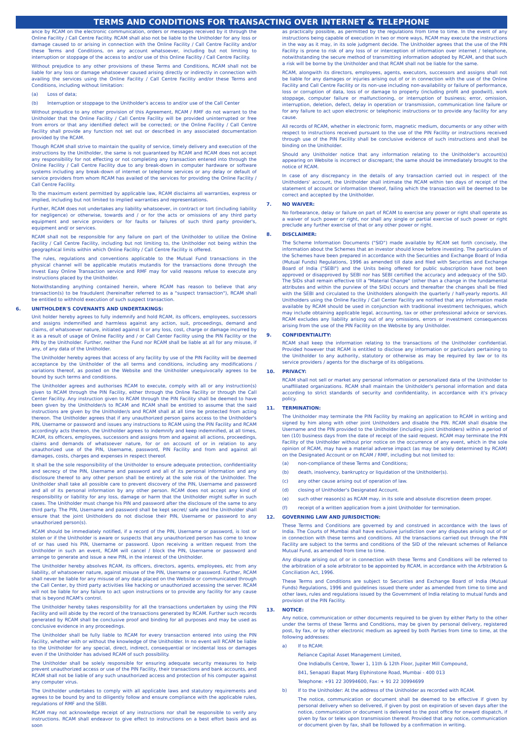TERMS AND CONDITIONS FOR TRANSACTING OVER INTERNET & TELEPHONE
ance by RCAM on the electronic communication, orders or messages received by it through the Online Facility / Call Centre Facility. RCAM shall also not be liable to the Unitholder for any loss or damage caused to or arising in connection with the Online Facility / Call Centre Facility and/or these Terms and Conditions, on any account whatsoever, including but not limiting to interruption or stoppage of the access to and/or use of this Online Facility / Call Centre Facility.
Without prejudice to any other provisions of these Terms and Conditions, RCAM shall not be liable for any loss or damage whatsoever caused arising directly or indirectly in connection with availing the services using the Online Facility / Call Centre Facility and/or these Terms and Conditions, including without limitation:
(a) Loss of data;
(b) Interruption or stoppage to the Unitholder's access to and/or use of the Call Center
Without prejudice to any other provision of this Agreement, RCAM / RMF do not warrant to the Unitholder that the Online Facility / Call Centre Facility will be provided uninterrupted or free from errors or that any identified defect will be corrected; or the Online Facility / Call Centre Facility shall provide any function not set out or described in any associated documentation provided by the RCAM.
Though RCAM shall strive to maintain the quality of service, timely delivery and execution of the instructions by the Unitholder, the same is not guaranteed by RCAM and RCAM does not accept any responsibility for not effecting or not completing any transaction entered into through the Online Facility / Call Centre Facility due to any break-down in computer hardware or software systems including any break-down of internet or telephone services or any delay or default of service providers from whom RCAM has availed of the services for providing the Online Facility / Call Centre Facility.
To the maximum extent permitted by applicable law, RCAM disclaims all warranties, express or implied, including but not limited to implied warranties and representations.
Further, RCAM does not undertakes any liability whatsoever, in contract or tort (including liability for negligence) or otherwise, towards and / or for the acts or omissions of any third party equipment and service providers or for faults or failures of such third party provider's, equipment and/ or services.
RCAM shall not be responsible for any failure on part of the Unitholder to utilize the Online Facility / Call Centre Facility, including but not limiting to, the Unitholder not being within the geographical limits within which Online Facility / Call Centre Facility is offered.
The rules, regulations and conventions applicable to the Mutual Fund transactions in the physical channel will be applicable mutatis mutandis for the transactions done through the Invest Easy Online Transaction service and RMF may for valid reasons refuse to execute any instructions placed by the Unitholder.
Notwithstanding anything contained herein, where RCAM has reason to believe that any transaction(s) to be fraudulent (hereinafter referred to as a "suspect transaction"), RCAM shall be entitled to withhold execution of such suspect transaction.
6. UNITHOLDER'S COVENANTS AND UNDERTAKINGS:
Unit holder hereby agrees to fully indemnify and hold RCAM, its officers, employees, successors and assigns indemnified and harmless against any action, suit, proceedings, demand and claims, of whatsoever nature, initiated against it or any loss, cost, charge or damage incurred by it as a result of usage of Online Facility and / or Call Center Facility using the PIN Facility or the PIN by the Unitholder. Further, neither the Fund nor RCAM shall be liable at all for any misuse, if any, of any data of the Unitholder.
The Unitholder hereby agrees that access of any facility by use of the PIN Facility will be deemed acceptance by the Unitholder of the all terms and conditions, including any modifications / variations thereof, as posted on the Website and the Unitholder unequivocally agrees to be bound by such terms and conditions.
The Unitholder agrees and authorises RCAM to execute, comply with all or any instruction(s) given to RCAM through the PIN Facility, either through the Online Facility or through the Call Center Facility. Any instruction given to RCAM through the PIN Facility shall be deemed to have been given by the Unitholder/s to RCAM and RCAM shall be entitled to assume that the said instructions are given by the Unitholder/s and RCAM shall at all time be protected from acting thereon. The Unitholder agrees that if any unauthorized person gains access to the Unitholder's PIN, Username or password and issues any instructions to RCAM using the PIN Facility and RCAM accordingly acts thereon, the Unitholder agrees to indemnify and keep indemnified, at all times, RCAM, its officers, employees, successors and assigns from and against all actions, proceedings, claims and demands of whatsoever nature, for or on account of or in relation to any unauthorized use of the PIN, Username, password, PIN Facility and from and against all damages, costs, charges and expenses in respect thereof.
It shall be the sole responsibility of the Unitholder to ensure adequate protection, confidentiality and secrecy of the PIN, Username and password and all of its personal information and any disclosure thereof to any other person shall be entirely at the sole risk of the Unitholder. The Unitholder shall take all possible care to prevent discovery of the PIN, Username and password and all of its personal information by any other person. RCAM does not accept any kind of responsibility or liability for any loss, damage or harm that the Unitholder might suffer in such cases. The Unitholder must change his PIN and password after the disclosure of the same to any third party. The PIN, Username and password shall be kept secret/ safe and the Unitholder shall ensure that the joint Unitholders do not disclose their PIN, Username or password to any unauthorized person(s).
RCAM should be immediately notified, if a record of the PIN, Username or password, is lost or stolen or if the Unitholder is aware or suspects that any unauthorized person has come to know of or has used his PIN, Username or password. Upon receiving a written request from the Unitholder in such an event, RCAM will cancel / block the PIN, Username or password and arrange to generate and issue a new PIN, in the interest of the Unitholder.
The Unitholder hereby absolves RCAM, its officers, directors, agents, employees, etc from any liability, of whatsoever nature, against misuse of the PIN, Username or password. Further, RCAM shall never be liable for any misuse of any data placed on the Website or communicated through the Call Center, by third party activities like hacking or unauthorized accessing the server. RCAM will not be liable for any failure to act upon instructions or to provide any facility for any cause that is beyond RCAM's control.
The Unitholder hereby takes responsibility for all the transactions undertaken by using the PIN Facility and will abide by the record of the transactions generated by RCAM. Further such records generated by RCAM shall be conclusive proof and binding for all purposes and may be used as conclusive evidence in any proceedings.
The Unitholder shall be fully liable to RCAM for every transaction entered into using the PIN Facility, whether with or without the knowledge of the Unitholder. In no event will RCAM be liable to the Unitholder for any special, direct, indirect, consequential or incidental loss or damages even if the Unitholder has advised RCAM of such possibility.
The Unitholder shall be solely responsible for ensuring adequate security measures to help prevent unauthorized access or use of the PIN Facility, their transactions and bank accounts, and RCAM shall not be liable of any such unauthorized access and protection of his computer against any computer virus.
The Unitholder undertakes to comply with all applicable laws and statutory requirements and agrees to be bound by and to diligently follow and ensure compliance with the applicable rules, regulations of RMF and the SEBI.
RCAM may not acknowledge receipt of any instructions nor shall be responsible to verify any instructions. RCAM shall endeavor to give effect to instructions on a best effort basis and as soon
as practically possible, as permitted by the regulations from time to time. In the event of any instructions being capable of execution in two or more ways, RCAM may execute the instructions in the way as it may, in its sole judgment decide. The Unitholder agrees that the use of the PIN Facility is prone to risk of any loss of or interception of information over internet / telephone, notwithstanding the secure method of transmitting information adopted by RCAM, and that such a risk will be borne by the Unitholder and that RCAM shall not be liable for the same.
RCAM, alongwith its directors, employees, agents, executors, successors and assigns shall not be liable for any damages or injuries arising out of or in connection with the use of the Online Facility and Call Centre Facility or its non-use including non-availability or failure of performance, loss or corruption of data, loss of or damage to property (including profit and goodwill), work stoppage, computer failure or malfunctioning, or interruption of business; error, omission, interruption, deletion, defect, delay in operation or transmission, communication line failure or for any failure to act upon electronic or telephonic instructions or to provide any facility for any cause.
All records of RCAM, whether in electronic form, magnetic medium, documents or any other with respect to instructions received pursuant to the use of the PIN Facility or instructions received through use of the PIN Facility shall be conclusive evidence of such instructions and shall be binding on the Unitholder.
Should any Unitholder notice that any information relating to the Unitholder's account(s) appearing on Website is incorrect or discrepant; the same should be immediately brought to the notice of RCAM.
In case of any discrepancy in the details of any transaction carried out in respect of the Unitholders' account, the Unitholder shall intimate the RCAM within ten days of receipt of the statement of account or information thereof, failing which the transaction will be deemed to be correct and accepted by the Unitholder.
7. NO WAIVER:
No forbearance, delay or failure on part of RCAM to exercise any power or right shall operate as a waiver of such power or right, nor shall any single or partial exercise of such power or right preclude any further exercise of that or any other power or right.
8. DISCLAIMER:
The Scheme Information Documents ("SID") made available by RCAM set forth concisely, the information about the Schemes that an investor should know before investing. The particulars of the Schemes have been prepared in accordance with the Securities and Exchange Board of India (Mutual Funds) Regulations, 1996 as amended till date and filed with Securities and Exchange Board of India ("SEBI") and the Units being offered for public subscription have not been approved or disapproved by SEBI nor has SEBI certified the accuracy and adequacy of the SID. The SIDs shall remain effective till a "Material Change" (other than a change in the fundamental attributes and within the purview of the SIDs) occurs and thereafter the changes shall be filed with the SEBI and circulated to the Unitholders alongwith the quarterly / half-yearly reports. All Unitholders using the Online Facility / Call Center Facility are notified that any information made available by RCAM should be used in conjunction with traditional investment techniques, which may include obtaining applicable legal, accounting, tax or other professional advice or services. RCAM excludes any liability arising out of any omissions, errors or investment consequences arising from the use of the PIN Facility on the Website by any Unitholder.
9. CONFIDENTIALITY:
RCAM shall keep the information relating to the transactions of the Unitholder confidential. Provided however that RCAM is entitled to disclose any information or particulars pertaining to the Unitholder to any authority, statutory or otherwise as may be required by law or to its service providers / agents for the discharge of its obligations.
10. PRIVACY:
RCAM shall not sell or market any personal information or personalized data of the Unitholder to unaffiliated organizations. RCAM shall maintain the Unitholder's personal information and data according to strict standards of security and confidentiality, in accordance with it's privacy policy.
11. TERMINATION:
The Unitholder may terminate the PIN Facility by making an application to RCAM in writing and signed by him along with other joint Unitholders and disable the PIN. RCAM shall disable the Username and the PIN provided to the Unitholder (including joint Unitholders) within a period of ten (10) business days from the date of receipt of the said request. RCAM may terminate the PIN Facility of the Unitholder without prior notice on the occurrence of any event, which in the sole opinion of RCAM, may have a material adverse impact (as may be solely determined by RCAM) on the Designated Account or on RCAM / RMF, including but not limited to:
(a) non-compliance of these Terms and Conditions;
(b) death, insolvency, bankruptcy or liquidation of the Unitholder(s).
(c) any other cause arising out of operation of law.
(d) closing of Unitholder's Designated Account.
(e) such other reason(s) as RCAM may, in its sole and absolute discretion deem proper.
(f) receipt of a written application from a joint Unitholder for termination.
12. GOVERNING LAW AND JURISDICTION:
These Terms and Conditions are governed by and construed in accordance with the laws of India. The Courts of Mumbai shall have exclusive jurisdiction over any disputes arising out of or in connection with these terms and conditions. All the transactions carried out through the PIN Facility are subject to the terms and conditions of the SID of the relevant schemes of Reliance Mutual Fund, as amended from time to time.
Any dispute arising out of or in connection with these Terms and Conditions will be referred to the arbitration of a sole arbitrator to be appointed by RCAM, in accordance with the Arbitration & Conciliation Act, 1996.
These Terms and Conditions are subject to Securities and Exchange Board of India (Mutual Funds) Regulations, 1996 and guidelines issued there under as amended from time to time and other laws, rules and regulations issued by the Government of India relating to mutual funds and provision of the PIN Facility.
13. NOTICE:
Any notice, communication or other documents required to be given by either Party to the other under the terms of these Terms and Conditions, may be given by personal delivery, registered post, by fax, or by other electronic medium as agreed by both Parties from time to time, at the following addresses:
a) If to RCAM:
Reliance Capital Asset Management Limited,
One Indiabulls Centre, Tower 1, 11th & 12th Floor, Jupiter Mill Compound,
841, Senapati Bapat Marg Elphinstone Road, Mumbai - 400 013
Telephone: +91 22 30994600, Fax: + 91 22 30994699
b) If to the Unitholder: At the address of the Unitholder as recorded with RCAM.
The notice, communication or document shall be deemed to be effective if given by personal delivery when so delivered, if given by post on expiration of seven days after the notice, communication or document is delivered to the post office for onward dispatch, if given by fax or telex upon transmission thereof. Provided that any notice, communication or document given by fax, shall be followed by a confirmation in writing.